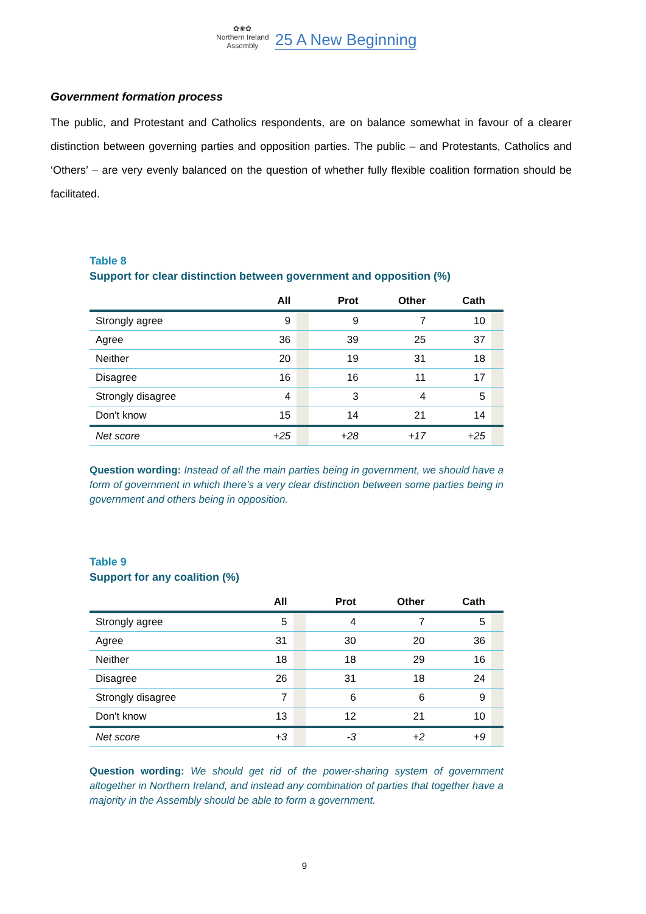✿❀✿
Northern Ireland
Assembly
25 A New Beginning
Government formation process
The public, and Protestant and Catholics respondents, are on balance somewhat in favour of a clearer distinction between governing parties and opposition parties. The public – and Protestants, Catholics and ‘Others’ – are very evenly balanced on the question of whether fully flexible coalition formation should be facilitated.
Table 8
Support for clear distinction between government and opposition (%)
| | All | | Prot | Other | Cath | |
| --- | --- | --- | --- | --- | --- | --- |
| Strongly agree | 9 | | 9 | 7 | 10 | |
| Agree | 36 | | 39 | 25 | 37 | |
| Neither | 20 | | 19 | 31 | 18 | |
| Disagree | 16 | | 16 | 11 | 17 | |
| Strongly disagree | 4 | | 3 | 4 | 5 | |
| Don't know | 15 | | 14 | 21 | 14 | |
| Net score | +25 | | +28 | +17 | +25 | |
Question wording: Instead of all the main parties being in government, we should have a form of government in which there’s a very clear distinction between some parties being in government and others being in opposition.
Table 9
Support for any coalition (%)
| | All | | Prot | Other | Cath | |
| --- | --- | --- | --- | --- | --- | --- |
| Strongly agree | 5 | | 4 | 7 | 5 | |
| Agree | 31 | | 30 | 20 | 36 | |
| Neither | 18 | | 18 | 29 | 16 | |
| Disagree | 26 | | 31 | 18 | 24 | |
| Strongly disagree | 7 | | 6 | 6 | 9 | |
| Don't know | 13 | | 12 | 21 | 10 | |
| Net score | +3 | | -3 | +2 | +9 | |
Question wording: We should get rid of the power-sharing system of government altogether in Northern Ireland, and instead any combination of parties that together have a majority in the Assembly should be able to form a government.
9